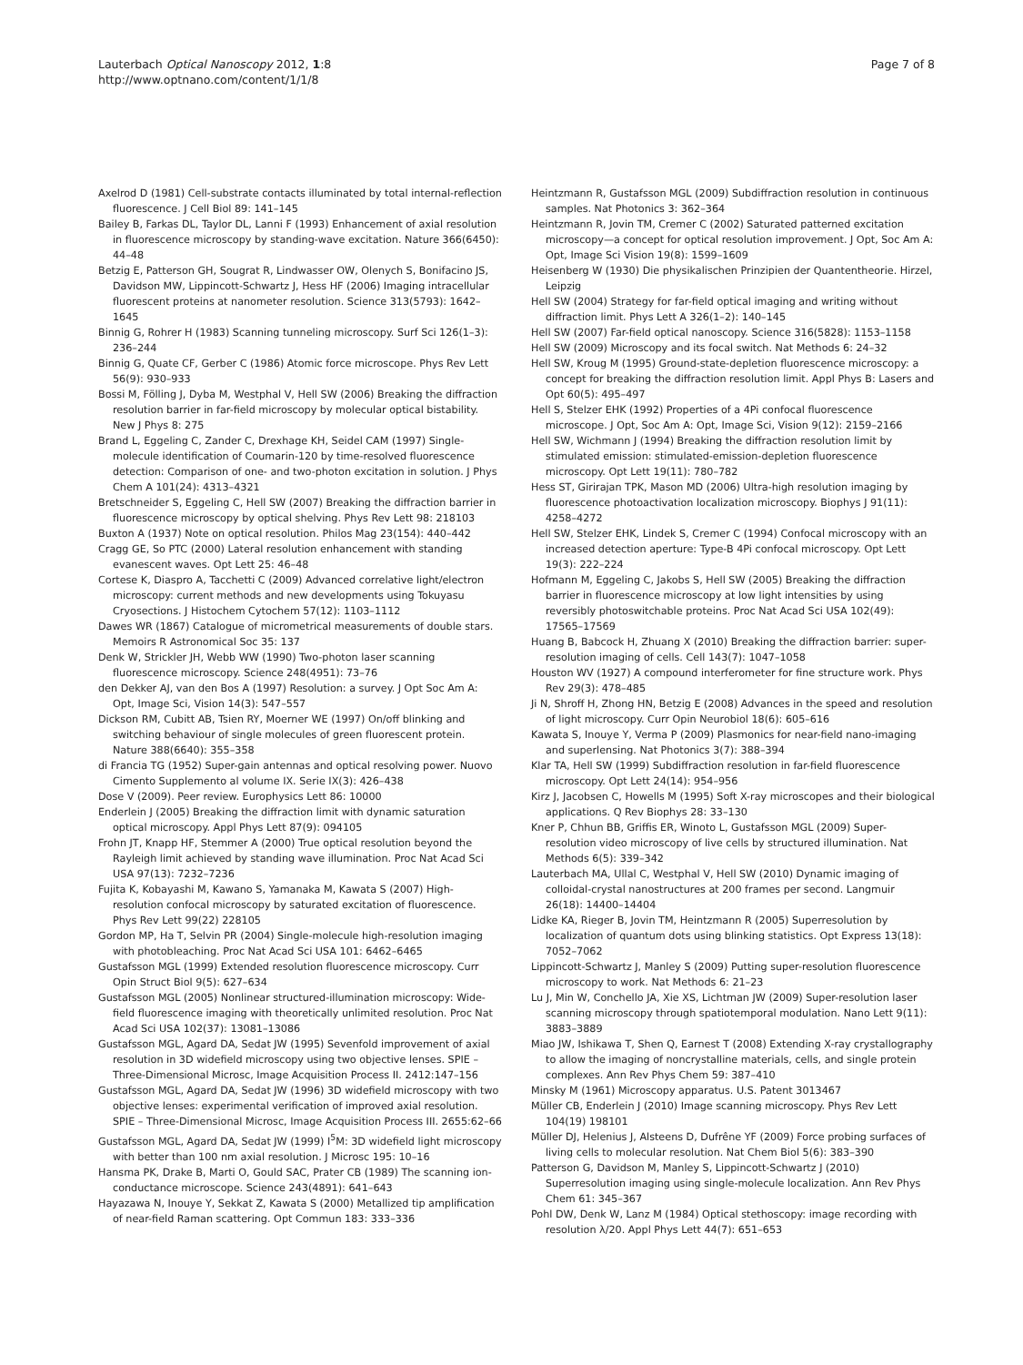Lauterbach Optical Nanoscopy 2012, 1:8
http://www.optnano.com/content/1/1/8
Page 7 of 8
Axelrod D (1981) Cell-substrate contacts illuminated by total internal-reflection fluorescence. J Cell Biol 89: 141–145
Bailey B, Farkas DL, Taylor DL, Lanni F (1993) Enhancement of axial resolution in fluorescence microscopy by standing-wave excitation. Nature 366(6450): 44–48
Betzig E, Patterson GH, Sougrat R, Lindwasser OW, Olenych S, Bonifacino JS, Davidson MW, Lippincott-Schwartz J, Hess HF (2006) Imaging intracellular fluorescent proteins at nanometer resolution. Science 313(5793): 1642–1645
Binnig G, Rohrer H (1983) Scanning tunneling microscopy. Surf Sci 126(1–3): 236–244
Binnig G, Quate CF, Gerber C (1986) Atomic force microscope. Phys Rev Lett 56(9): 930–933
Bossi M, Fölling J, Dyba M, Westphal V, Hell SW (2006) Breaking the diffraction resolution barrier in far-field microscopy by molecular optical bistability. New J Phys 8: 275
Brand L, Eggeling C, Zander C, Drexhage KH, Seidel CAM (1997) Single-molecule identification of Coumarin-120 by time-resolved fluorescence detection: Comparison of one- and two-photon excitation in solution. J Phys Chem A 101(24): 4313–4321
Bretschneider S, Eggeling C, Hell SW (2007) Breaking the diffraction barrier in fluorescence microscopy by optical shelving. Phys Rev Lett 98: 218103
Buxton A (1937) Note on optical resolution. Philos Mag 23(154): 440–442
Cragg GE, So PTC (2000) Lateral resolution enhancement with standing evanescent waves. Opt Lett 25: 46–48
Cortese K, Diaspro A, Tacchetti C (2009) Advanced correlative light/electron microscopy: current methods and new developments using Tokuyasu Cryosections. J Histochem Cytochem 57(12): 1103–1112
Dawes WR (1867) Catalogue of micrometrical measurements of double stars. Memoirs R Astronomical Soc 35: 137
Denk W, Strickler JH, Webb WW (1990) Two-photon laser scanning fluorescence microscopy. Science 248(4951): 73–76
den Dekker AJ, van den Bos A (1997) Resolution: a survey. J Opt Soc Am A: Opt, Image Sci, Vision 14(3): 547–557
Dickson RM, Cubitt AB, Tsien RY, Moerner WE (1997) On/off blinking and switching behaviour of single molecules of green fluorescent protein. Nature 388(6640): 355–358
di Francia TG (1952) Super-gain antennas and optical resolving power. Nuovo Cimento Supplemento al volume IX. Serie IX(3): 426–438
Dose V (2009). Peer review. Europhysics Lett 86: 10000
Enderlein J (2005) Breaking the diffraction limit with dynamic saturation optical microscopy. Appl Phys Lett 87(9): 094105
Frohn JT, Knapp HF, Stemmer A (2000) True optical resolution beyond the Rayleigh limit achieved by standing wave illumination. Proc Nat Acad Sci USA 97(13): 7232–7236
Fujita K, Kobayashi M, Kawano S, Yamanaka M, Kawata S (2007) High-resolution confocal microscopy by saturated excitation of fluorescence. Phys Rev Lett 99(22) 228105
Gordon MP, Ha T, Selvin PR (2004) Single-molecule high-resolution imaging with photobleaching. Proc Nat Acad Sci USA 101: 6462–6465
Gustafsson MGL (1999) Extended resolution fluorescence microscopy. Curr Opin Struct Biol 9(5): 627–634
Gustafsson MGL (2005) Nonlinear structured-illumination microscopy: Wide-field fluorescence imaging with theoretically unlimited resolution. Proc Nat Acad Sci USA 102(37): 13081–13086
Gustafsson MGL, Agard DA, Sedat JW (1995) Sevenfold improvement of axial resolution in 3D widefield microscopy using two objective lenses. SPIE – Three-Dimensional Microsc, Image Acquisition Process II. 2412:147–156
Gustafsson MGL, Agard DA, Sedat JW (1996) 3D widefield microscopy with two objective lenses: experimental verification of improved axial resolution. SPIE – Three-Dimensional Microsc, Image Acquisition Process III. 2655:62–66
Gustafsson MGL, Agard DA, Sedat JW (1999) I<sup>5</sup>M: 3D widefield light microscopy with better than 100 nm axial resolution. J Microsc 195: 10–16
Hansma PK, Drake B, Marti O, Gould SAC, Prater CB (1989) The scanning ion-conductance microscope. Science 243(4891): 641–643
Hayazawa N, Inouye Y, Sekkat Z, Kawata S (2000) Metallized tip amplification of near-field Raman scattering. Opt Commun 183: 333–336
Heintzmann R, Gustafsson MGL (2009) Subdiffraction resolution in continuous samples. Nat Photonics 3: 362–364
Heintzmann R, Jovin TM, Cremer C (2002) Saturated patterned excitation microscopy—a concept for optical resolution improvement. J Opt, Soc Am A: Opt, Image Sci Vision 19(8): 1599–1609
Heisenberg W (1930) Die physikalischen Prinzipien der Quantentheorie. Hirzel, Leipzig
Hell SW (2004) Strategy for far-field optical imaging and writing without diffraction limit. Phys Lett A 326(1–2): 140–145
Hell SW (2007) Far-field optical nanoscopy. Science 316(5828): 1153–1158
Hell SW (2009) Microscopy and its focal switch. Nat Methods 6: 24–32
Hell SW, Kroug M (1995) Ground-state-depletion fluorescence microscopy: a concept for breaking the diffraction resolution limit. Appl Phys B: Lasers and Opt 60(5): 495–497
Hell S, Stelzer EHK (1992) Properties of a 4Pi confocal fluorescence microscope. J Opt, Soc Am A: Opt, Image Sci, Vision 9(12): 2159–2166
Hell SW, Wichmann J (1994) Breaking the diffraction resolution limit by stimulated emission: stimulated-emission-depletion fluorescence microscopy. Opt Lett 19(11): 780–782
Hess ST, Girirajan TPK, Mason MD (2006) Ultra-high resolution imaging by fluorescence photoactivation localization microscopy. Biophys J 91(11): 4258–4272
Hell SW, Stelzer EHK, Lindek S, Cremer C (1994) Confocal microscopy with an increased detection aperture: Type-B 4Pi confocal microscopy. Opt Lett 19(3): 222–224
Hofmann M, Eggeling C, Jakobs S, Hell SW (2005) Breaking the diffraction barrier in fluorescence microscopy at low light intensities by using reversibly photoswitchable proteins. Proc Nat Acad Sci USA 102(49): 17565–17569
Huang B, Babcock H, Zhuang X (2010) Breaking the diffraction barrier: super-resolution imaging of cells. Cell 143(7): 1047–1058
Houston WV (1927) A compound interferometer for fine structure work. Phys Rev 29(3): 478–485
Ji N, Shroff H, Zhong HN, Betzig E (2008) Advances in the speed and resolution of light microscopy. Curr Opin Neurobiol 18(6): 605–616
Kawata S, Inouye Y, Verma P (2009) Plasmonics for near-field nano-imaging and superlensing. Nat Photonics 3(7): 388–394
Klar TA, Hell SW (1999) Subdiffraction resolution in far-field fluorescence microscopy. Opt Lett 24(14): 954–956
Kirz J, Jacobsen C, Howells M (1995) Soft X-ray microscopes and their biological applications. Q Rev Biophys 28: 33–130
Kner P, Chhun BB, Griffis ER, Winoto L, Gustafsson MGL (2009) Super-resolution video microscopy of live cells by structured illumination. Nat Methods 6(5): 339–342
Lauterbach MA, Ullal C, Westphal V, Hell SW (2010) Dynamic imaging of colloidal-crystal nanostructures at 200 frames per second. Langmuir 26(18): 14400–14404
Lidke KA, Rieger B, Jovin TM, Heintzmann R (2005) Superresolution by localization of quantum dots using blinking statistics. Opt Express 13(18): 7052–7062
Lippincott-Schwartz J, Manley S (2009) Putting super-resolution fluorescence microscopy to work. Nat Methods 6: 21–23
Lu J, Min W, Conchello JA, Xie XS, Lichtman JW (2009) Super-resolution laser scanning microscopy through spatiotemporal modulation. Nano Lett 9(11): 3883–3889
Miao JW, Ishikawa T, Shen Q, Earnest T (2008) Extending X-ray crystallography to allow the imaging of noncrystalline materials, cells, and single protein complexes. Ann Rev Phys Chem 59: 387–410
Minsky M (1961) Microscopy apparatus. U.S. Patent 3013467
Müller CB, Enderlein J (2010) Image scanning microscopy. Phys Rev Lett 104(19) 198101
Müller DJ, Helenius J, Alsteens D, Dufrêne YF (2009) Force probing surfaces of living cells to molecular resolution. Nat Chem Biol 5(6): 383–390
Patterson G, Davidson M, Manley S, Lippincott-Schwartz J (2010) Superresolution imaging using single-molecule localization. Ann Rev Phys Chem 61: 345–367
Pohl DW, Denk W, Lanz M (1984) Optical stethoscopy: image recording with resolution λ/20. Appl Phys Lett 44(7): 651–653